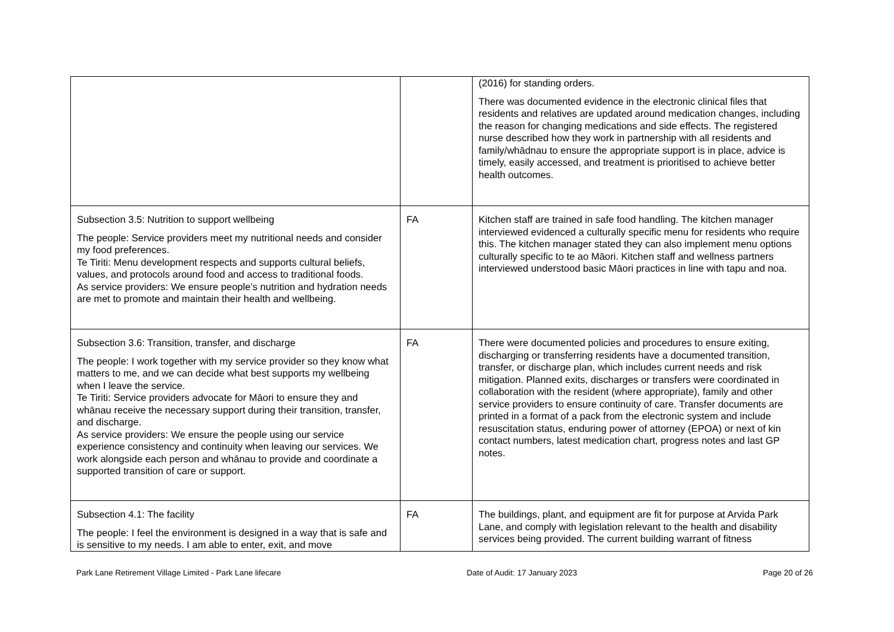| | | (2016) for standing orders. There was documented evidence in the electronic clinical files that residents and relatives are updated around medication changes, including the reason for changing medications and side effects. The registered nurse described how they work in partnership with all residents and family/whādnau to ensure the appropriate support is in place, advice is timely, easily accessed, and treatment is prioritised to achieve better health outcomes. |
| Subsection 3.5: Nutrition to support wellbeing The people: Service providers meet my nutritional needs and consider my food preferences. Te Tiriti: Menu development respects and supports cultural beliefs, values, and protocols around food and access to traditional foods. As service providers: We ensure people’s nutrition and hydration needs are met to promote and maintain their health and wellbeing. | FA | Kitchen staff are trained in safe food handling. The kitchen manager interviewed evidenced a culturally specific menu for residents who require this. The kitchen manager stated they can also implement menu options culturally specific to te ao Māori. Kitchen staff and wellness partners interviewed understood basic Māori practices in line with tapu and noa. |
| Subsection 3.6: Transition, transfer, and discharge The people: I work together with my service provider so they know what matters to me, and we can decide what best supports my wellbeing when I leave the service. Te Tiriti: Service providers advocate for Māori to ensure they and whānau receive the necessary support during their transition, transfer, and discharge. As service providers: We ensure the people using our service experience consistency and continuity when leaving our services. We work alongside each person and whānau to provide and coordinate a supported transition of care or support. | FA | There were documented policies and procedures to ensure exiting, discharging or transferring residents have a documented transition, transfer, or discharge plan, which includes current needs and risk mitigation. Planned exits, discharges or transfers were coordinated in collaboration with the resident (where appropriate), family and other service providers to ensure continuity of care. Transfer documents are printed in a format of a pack from the electronic system and include resuscitation status, enduring power of attorney (EPOA) or next of kin contact numbers, latest medication chart, progress notes and last GP notes. |
| Subsection 4.1: The facility The people: I feel the environment is designed in a way that is safe and is sensitive to my needs. I am able to enter, exit, and move | FA | The buildings, plant, and equipment are fit for purpose at Arvida Park Lane, and comply with legislation relevant to the health and disability services being provided. The current building warrant of fitness |
Park Lane Retirement Village Limited - Park Lane lifecare Date of Audit: 17 January 2023 Page 20 of 26